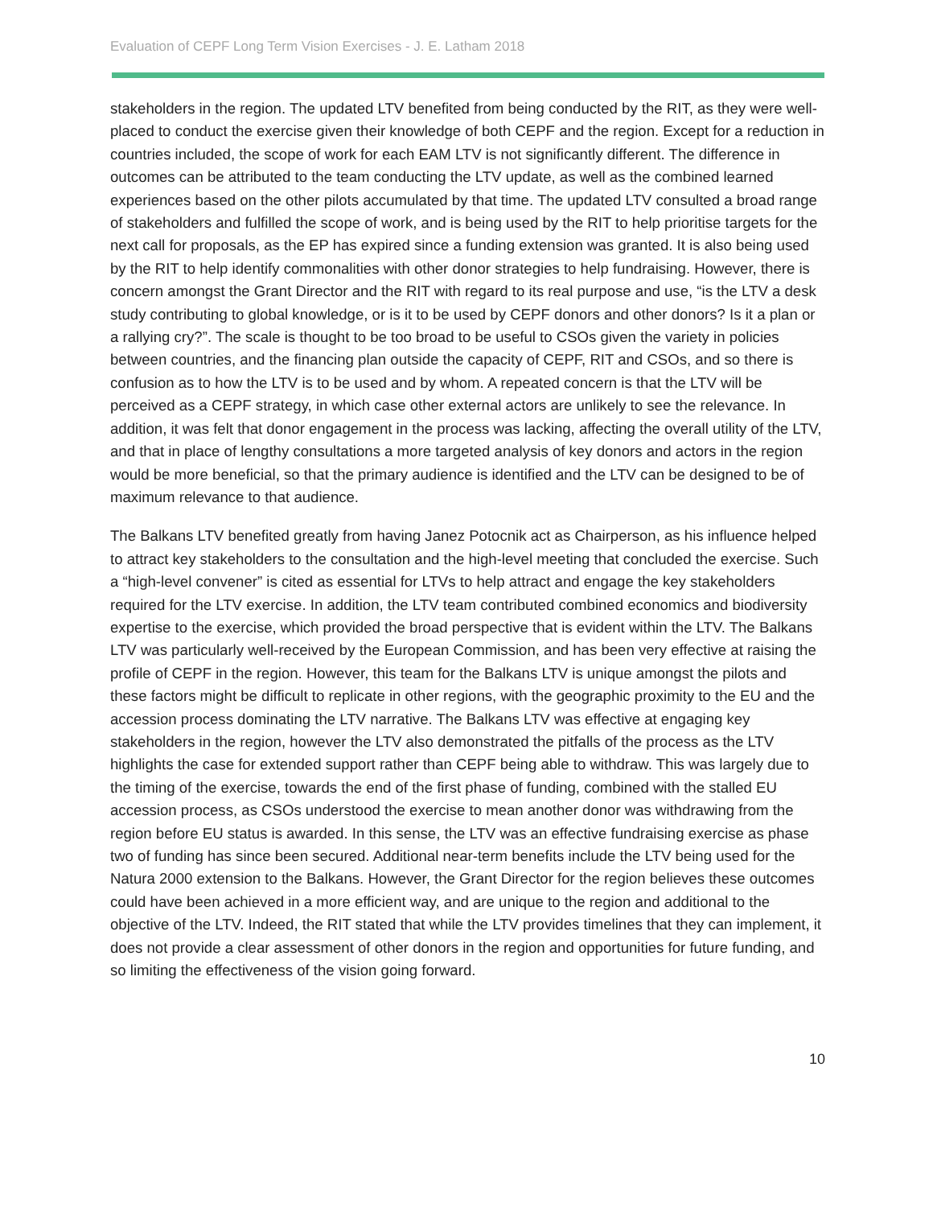Evaluation of CEPF Long Term Vision Exercises - J. E. Latham 2018
stakeholders in the region. The updated LTV benefited from being conducted by the RIT, as they were well-placed to conduct the exercise given their knowledge of both CEPF and the region. Except for a reduction in countries included, the scope of work for each EAM LTV is not significantly different. The difference in outcomes can be attributed to the team conducting the LTV update, as well as the combined learned experiences based on the other pilots accumulated by that time. The updated LTV consulted a broad range of stakeholders and fulfilled the scope of work, and is being used by the RIT to help prioritise targets for the next call for proposals, as the EP has expired since a funding extension was granted. It is also being used by the RIT to help identify commonalities with other donor strategies to help fundraising. However, there is concern amongst the Grant Director and the RIT with regard to its real purpose and use, “is the LTV a desk study contributing to global knowledge, or is it to be used by CEPF donors and other donors? Is it a plan or a rallying cry?”. The scale is thought to be too broad to be useful to CSOs given the variety in policies between countries, and the financing plan outside the capacity of CEPF, RIT and CSOs, and so there is confusion as to how the LTV is to be used and by whom. A repeated concern is that the LTV will be perceived as a CEPF strategy, in which case other external actors are unlikely to see the relevance. In addition, it was felt that donor engagement in the process was lacking, affecting the overall utility of the LTV, and that in place of lengthy consultations a more targeted analysis of key donors and actors in the region would be more beneficial, so that the primary audience is identified and the LTV can be designed to be of maximum relevance to that audience.
The Balkans LTV benefited greatly from having Janez Potocnik act as Chairperson, as his influence helped to attract key stakeholders to the consultation and the high-level meeting that concluded the exercise. Such a “high-level convener” is cited as essential for LTVs to help attract and engage the key stakeholders required for the LTV exercise. In addition, the LTV team contributed combined economics and biodiversity expertise to the exercise, which provided the broad perspective that is evident within the LTV. The Balkans LTV was particularly well-received by the European Commission, and has been very effective at raising the profile of CEPF in the region. However, this team for the Balkans LTV is unique amongst the pilots and these factors might be difficult to replicate in other regions, with the geographic proximity to the EU and the accession process dominating the LTV narrative. The Balkans LTV was effective at engaging key stakeholders in the region, however the LTV also demonstrated the pitfalls of the process as the LTV highlights the case for extended support rather than CEPF being able to withdraw. This was largely due to the timing of the exercise, towards the end of the first phase of funding, combined with the stalled EU accession process, as CSOs understood the exercise to mean another donor was withdrawing from the region before EU status is awarded. In this sense, the LTV was an effective fundraising exercise as phase two of funding has since been secured. Additional near-term benefits include the LTV being used for the Natura 2000 extension to the Balkans. However, the Grant Director for the region believes these outcomes could have been achieved in a more efficient way, and are unique to the region and additional to the objective of the LTV. Indeed, the RIT stated that while the LTV provides timelines that they can implement, it does not provide a clear assessment of other donors in the region and opportunities for future funding, and so limiting the effectiveness of the vision going forward.
10